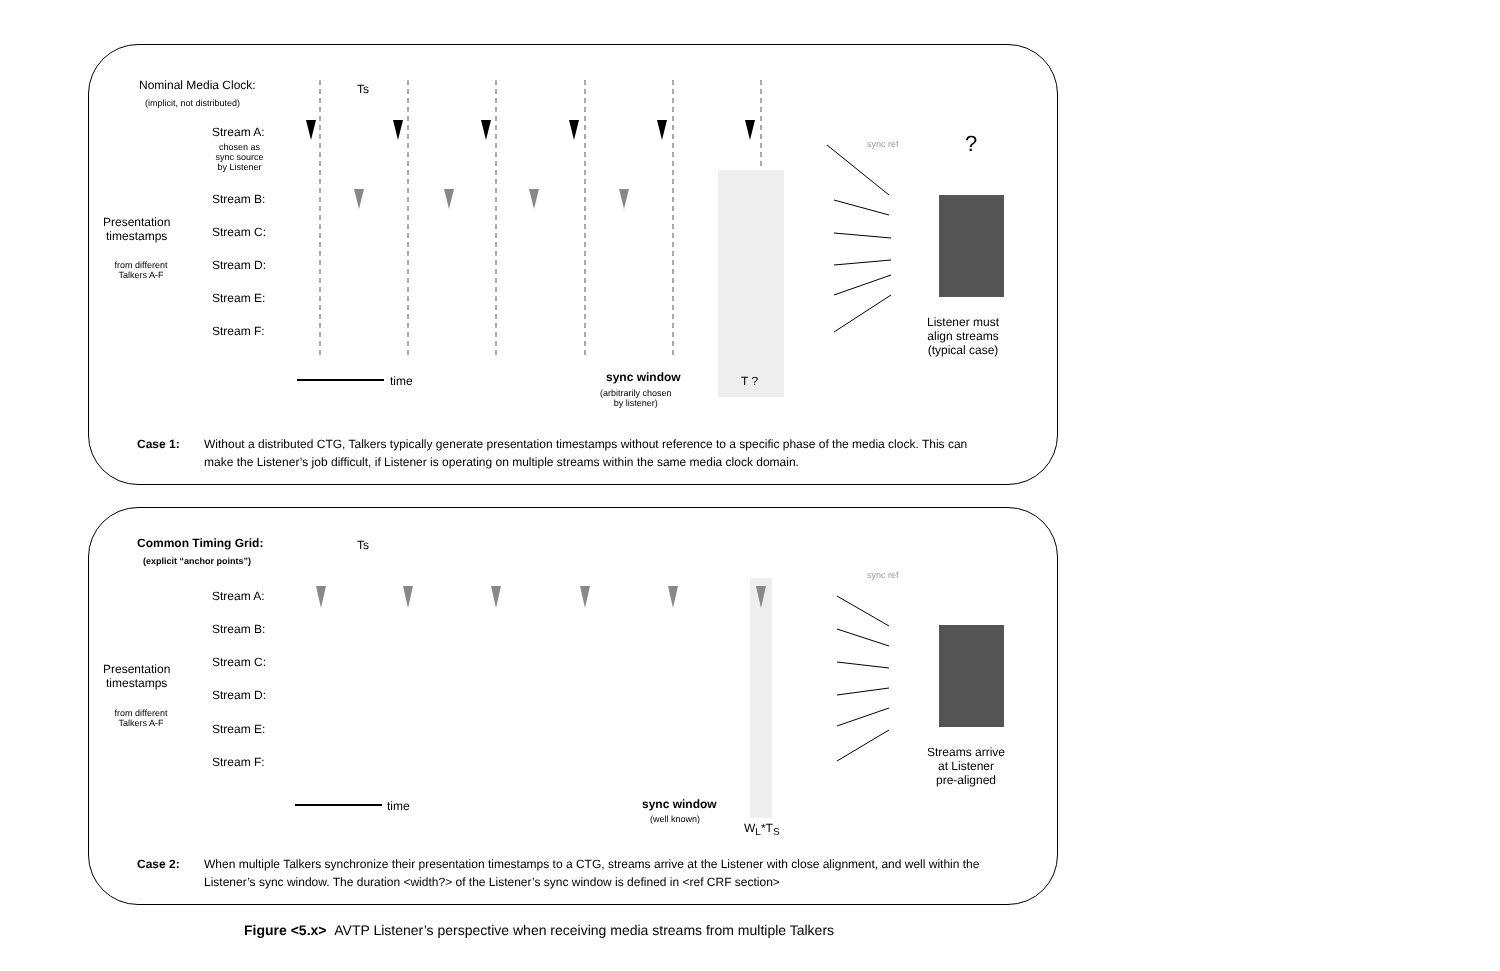Nominal Media Clock:
(implicit, not distributed)
Ts
Stream A:
chosen as
sync source
by Listener
sync ref ?
Stream B:
Presentation
timestamps
Stream C:
from different
Talkers A-F
Stream D:
Stream E:
Stream F:
Listener must
align streams
(typical case)
time sync window
(arbitrarily chosen
by listener)
T ?
Case 1: Without a distributed CTG, Talkers typically generate presentation timestamps without reference to a specific phase of the media clock. This can make the Listener’s job difficult, if Listener is operating on multiple streams within the same media clock domain.
Common Timing Grid:
(explicit “anchor points”)
Ts
Stream A:
sync ref
Stream B:
Presentation
timestamps
Stream C:
from different
Talkers A-F
Stream D:
Stream E:
Stream F:
Streams arrive
at Listener
pre-aligned
time sync window
(well known)
W<sub>L</sub>*T<sub>S</sub>
Case 2: When multiple Talkers synchronize their presentation timestamps to a CTG, streams arrive at the Listener with close alignment, and well within the Listener’s sync window. The duration <width?> of the Listener’s sync window is defined in <ref CRF section>
Figure <5.x> AVTP Listener’s perspective when receiving media streams from multiple Talkers